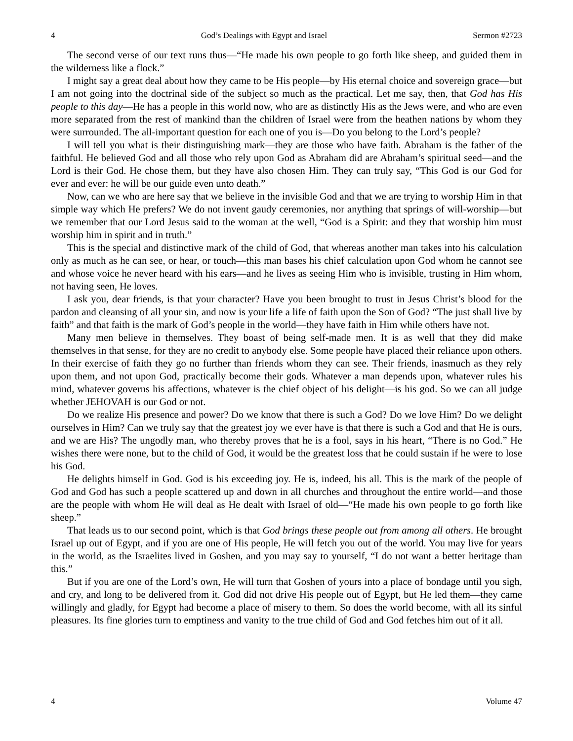4 God’s Dealings with Egypt and Israel Sermon #2723
The second verse of our text runs thus—“He made his own people to go forth like sheep, and guided them in the wilderness like a flock.”
I might say a great deal about how they came to be His people—by His eternal choice and sovereign grace—but I am not going into the doctrinal side of the subject so much as the practical. Let me say, then, that God has His people to this day—He has a people in this world now, who are as distinctly His as the Jews were, and who are even more separated from the rest of mankind than the children of Israel were from the heathen nations by whom they were surrounded. The all-important question for each one of you is—Do you belong to the Lord’s people?
I will tell you what is their distinguishing mark—they are those who have faith. Abraham is the father of the faithful. He believed God and all those who rely upon God as Abraham did are Abraham’s spiritual seed—and the Lord is their God. He chose them, but they have also chosen Him. They can truly say, “This God is our God for ever and ever: he will be our guide even unto death.”
Now, can we who are here say that we believe in the invisible God and that we are trying to worship Him in that simple way which He prefers? We do not invent gaudy ceremonies, nor anything that springs of will-worship—but we remember that our Lord Jesus said to the woman at the well, “God is a Spirit: and they that worship him must worship him in spirit and in truth.”
This is the special and distinctive mark of the child of God, that whereas another man takes into his calculation only as much as he can see, or hear, or touch—this man bases his chief calculation upon God whom he cannot see and whose voice he never heard with his ears—and he lives as seeing Him who is invisible, trusting in Him whom, not having seen, He loves.
I ask you, dear friends, is that your character? Have you been brought to trust in Jesus Christ’s blood for the pardon and cleansing of all your sin, and now is your life a life of faith upon the Son of God? “The just shall live by faith” and that faith is the mark of God’s people in the world—they have faith in Him while others have not.
Many men believe in themselves. They boast of being self-made men. It is as well that they did make themselves in that sense, for they are no credit to anybody else. Some people have placed their reliance upon others. In their exercise of faith they go no further than friends whom they can see. Their friends, inasmuch as they rely upon them, and not upon God, practically become their gods. Whatever a man depends upon, whatever rules his mind, whatever governs his affections, whatever is the chief object of his delight—is his god. So we can all judge whether JEHOVAH is our God or not.
Do we realize His presence and power? Do we know that there is such a God? Do we love Him? Do we delight ourselves in Him? Can we truly say that the greatest joy we ever have is that there is such a God and that He is ours, and we are His? The ungodly man, who thereby proves that he is a fool, says in his heart, “There is no God.” He wishes there were none, but to the child of God, it would be the greatest loss that he could sustain if he were to lose his God.
He delights himself in God. God is his exceeding joy. He is, indeed, his all. This is the mark of the people of God and God has such a people scattered up and down in all churches and throughout the entire world—and those are the people with whom He will deal as He dealt with Israel of old—“He made his own people to go forth like sheep.”
That leads us to our second point, which is that God brings these people out from among all others. He brought Israel up out of Egypt, and if you are one of His people, He will fetch you out of the world. You may live for years in the world, as the Israelites lived in Goshen, and you may say to yourself, “I do not want a better heritage than this.”
But if you are one of the Lord’s own, He will turn that Goshen of yours into a place of bondage until you sigh, and cry, and long to be delivered from it. God did not drive His people out of Egypt, but He led them—they came willingly and gladly, for Egypt had become a place of misery to them. So does the world become, with all its sinful pleasures. Its fine glories turn to emptiness and vanity to the true child of God and God fetches him out of it all.
4 Volume 47